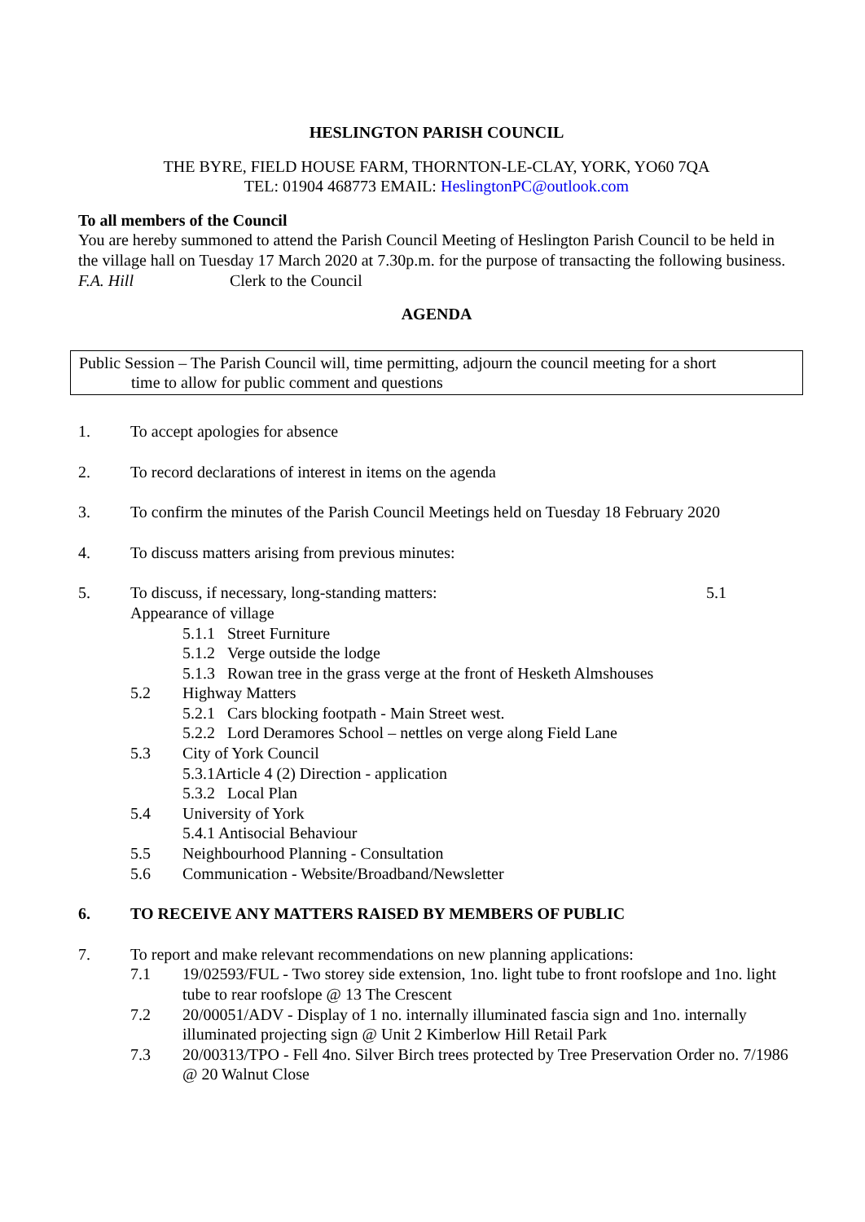HESLINGTON PARISH COUNCIL
THE BYRE, FIELD HOUSE FARM, THORNTON-LE-CLAY, YORK, YO60 7QA
TEL: 01904 468773 EMAIL: HeslingtonPC@outlook.com
To all members of the Council
You are hereby summoned to attend the Parish Council Meeting of Heslington Parish Council to be held in the village hall on Tuesday 17 March 2020 at 7.30p.m. for the purpose of transacting the following business.
F.A. Hill Clerk to the Council
AGENDA
Public Session – The Parish Council will, time permitting, adjourn the council meeting for a short
time to allow for public comment and questions
1. To accept apologies for absence
2. To record declarations of interest in items on the agenda
3. To confirm the minutes of the Parish Council Meetings held on Tuesday 18 February 2020
4. To discuss matters arising from previous minutes:
5. To discuss, if necessary, long-standing matters: 5.1
Appearance of village
5.1.1 Street Furniture
5.1.2 Verge outside the lodge
5.1.3 Rowan tree in the grass verge at the front of Hesketh Almshouses
5.2 Highway Matters
5.2.1 Cars blocking footpath - Main Street west.
5.2.2 Lord Deramores School – nettles on verge along Field Lane
5.3 City of York Council
5.3.1Article 4 (2) Direction - application
5.3.2 Local Plan
5.4 University of York
5.4.1 Antisocial Behaviour
5.5 Neighbourhood Planning - Consultation
5.6 Communication - Website/Broadband/Newsletter
6. TO RECEIVE ANY MATTERS RAISED BY MEMBERS OF PUBLIC
7. To report and make relevant recommendations on new planning applications:
7.1 19/02593/FUL - Two storey side extension, 1no. light tube to front roofslope and 1no. light tube to rear roofslope @ 13 The Crescent
7.2 20/00051/ADV - Display of 1 no. internally illuminated fascia sign and 1no. internally illuminated projecting sign @ Unit 2 Kimberlow Hill Retail Park
7.3 20/00313/TPO - Fell 4no. Silver Birch trees protected by Tree Preservation Order no. 7/1986 @ 20 Walnut Close